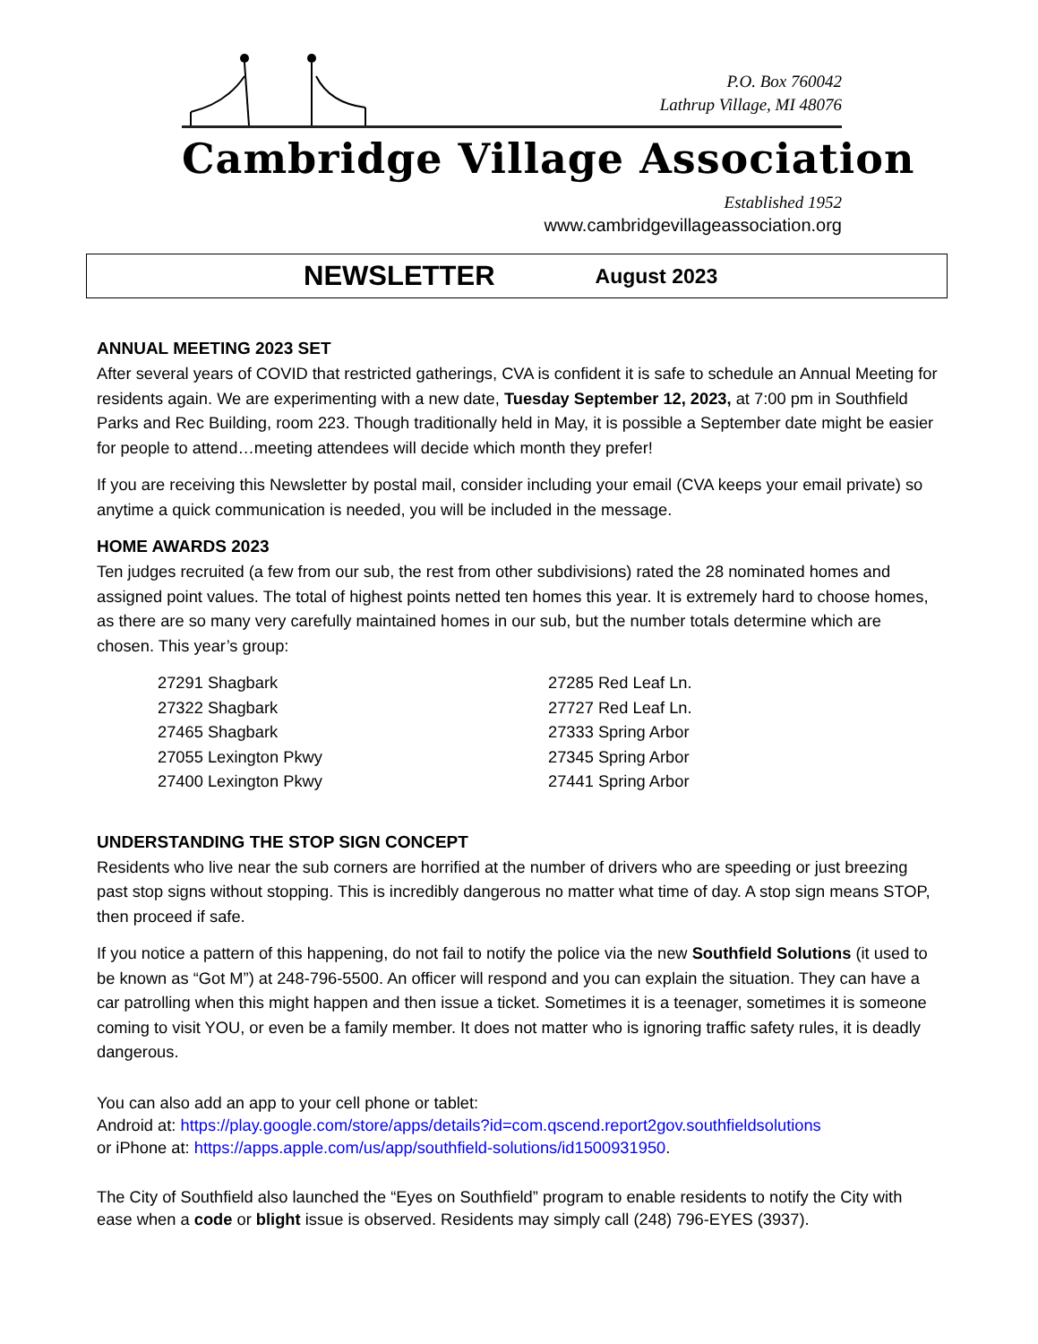P.O. Box 760042
Lathrup Village, MI 48076
Cambridge Village Association
Established 1952
www.cambridgevillageassociation.org
NEWSLETTER August 2023
ANNUAL MEETING 2023 SET
After several years of COVID that restricted gatherings, CVA is confident it is safe to schedule an Annual Meeting for residents again. We are experimenting with a new date, Tuesday September 12, 2023, at 7:00 pm in Southfield Parks and Rec Building, room 223. Though traditionally held in May, it is possible a September date might be easier for people to attend…meeting attendees will decide which month they prefer!
If you are receiving this Newsletter by postal mail, consider including your email (CVA keeps your email private) so anytime a quick communication is needed, you will be included in the message.
HOME AWARDS 2023
Ten judges recruited (a few from our sub, the rest from other subdivisions) rated the 28 nominated homes and assigned point values. The total of highest points netted ten homes this year. It is extremely hard to choose homes, as there are so many very carefully maintained homes in our sub, but the number totals determine which are chosen. This year’s group:
27291 Shagbark
27322 Shagbark
27465 Shagbark
27055 Lexington Pkwy
27400 Lexington Pkwy
27285 Red Leaf Ln.
27727 Red Leaf Ln.
27333 Spring Arbor
27345 Spring Arbor
27441 Spring Arbor
UNDERSTANDING THE STOP SIGN CONCEPT
Residents who live near the sub corners are horrified at the number of drivers who are speeding or just breezing past stop signs without stopping. This is incredibly dangerous no matter what time of day. A stop sign means STOP, then proceed if safe.
If you notice a pattern of this happening, do not fail to notify the police via the new Southfield Solutions (it used to be known as “Got M”) at 248-796-5500. An officer will respond and you can explain the situation. They can have a car patrolling when this might happen and then issue a ticket. Sometimes it is a teenager, sometimes it is someone coming to visit YOU, or even be a family member. It does not matter who is ignoring traffic safety rules, it is deadly dangerous.
You can also add an app to your cell phone or tablet:
Android at: https://play.google.com/store/apps/details?id=com.qscend.report2gov.southfieldsolutions
or iPhone at: https://apps.apple.com/us/app/southfield-solutions/id1500931950.
The City of Southfield also launched the “Eyes on Southfield” program to enable residents to notify the City with ease when a code or blight issue is observed. Residents may simply call (248) 796-EYES (3937).